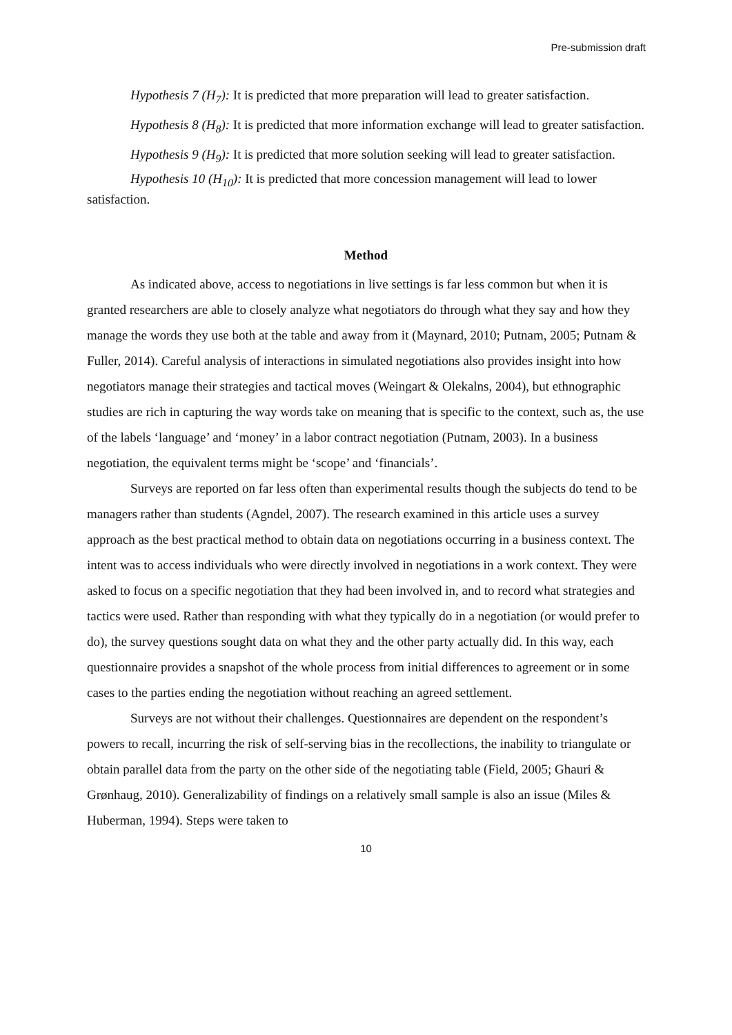Pre-submission draft
Hypothesis 7 (H<sub>7</sub>): It is predicted that more preparation will lead to greater satisfaction.
Hypothesis 8 (H<sub>8</sub>): It is predicted that more information exchange will lead to greater satisfaction.
Hypothesis 9 (H<sub>9</sub>): It is predicted that more solution seeking will lead to greater satisfaction.
Hypothesis 10 (H<sub>10</sub>): It is predicted that more concession management will lead to lower satisfaction.
Method
As indicated above, access to negotiations in live settings is far less common but when it is granted researchers are able to closely analyze what negotiators do through what they say and how they manage the words they use both at the table and away from it (Maynard, 2010; Putnam, 2005; Putnam & Fuller, 2014). Careful analysis of interactions in simulated negotiations also provides insight into how negotiators manage their strategies and tactical moves (Weingart & Olekalns, 2004), but ethnographic studies are rich in capturing the way words take on meaning that is specific to the context, such as, the use of the labels ‘language’ and ‘money’ in a labor contract negotiation (Putnam, 2003). In a business negotiation, the equivalent terms might be ‘scope’ and ‘financials’.
Surveys are reported on far less often than experimental results though the subjects do tend to be managers rather than students (Agndel, 2007). The research examined in this article uses a survey approach as the best practical method to obtain data on negotiations occurring in a business context. The intent was to access individuals who were directly involved in negotiations in a work context. They were asked to focus on a specific negotiation that they had been involved in, and to record what strategies and tactics were used. Rather than responding with what they typically do in a negotiation (or would prefer to do), the survey questions sought data on what they and the other party actually did. In this way, each questionnaire provides a snapshot of the whole process from initial differences to agreement or in some cases to the parties ending the negotiation without reaching an agreed settlement.
Surveys are not without their challenges. Questionnaires are dependent on the respondent’s powers to recall, incurring the risk of self-serving bias in the recollections, the inability to triangulate or obtain parallel data from the party on the other side of the negotiating table (Field, 2005; Ghauri & Grønhaug, 2010). Generalizability of findings on a relatively small sample is also an issue (Miles & Huberman, 1994). Steps were taken to
10